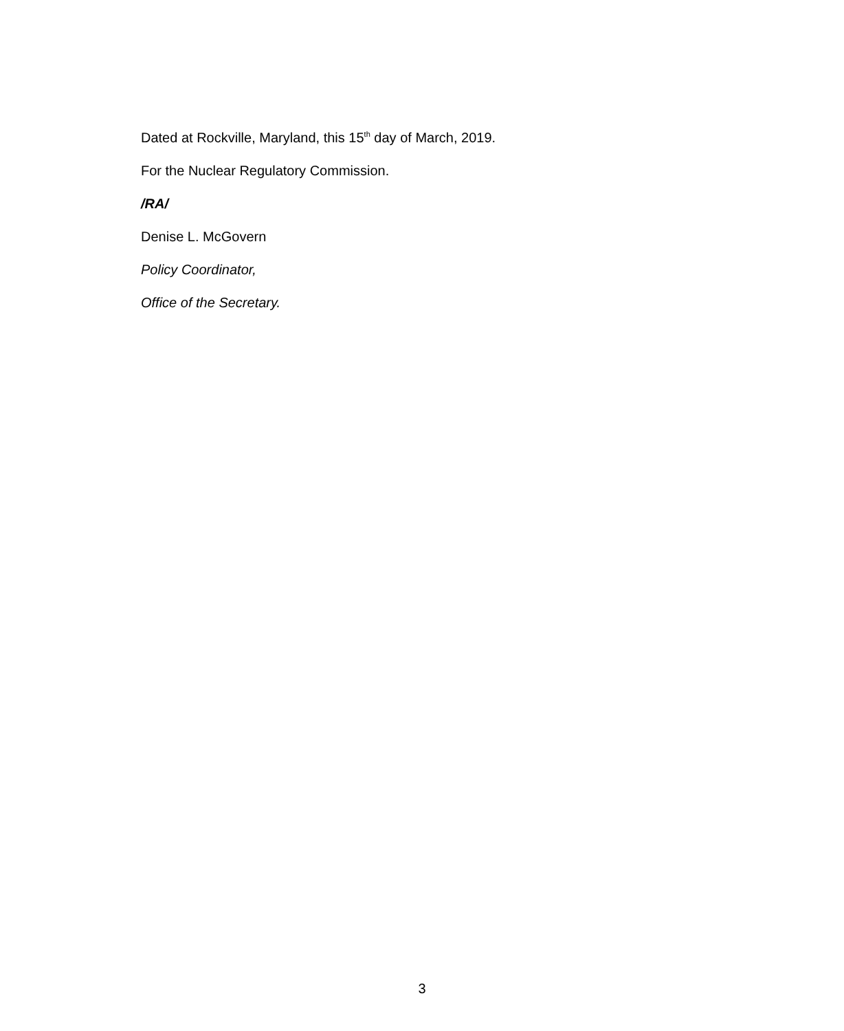Dated at Rockville, Maryland, this 15<sup>th</sup> day of March, 2019.
For the Nuclear Regulatory Commission.
/RA/
Denise L. McGovern
Policy Coordinator,
Office of the Secretary.
3